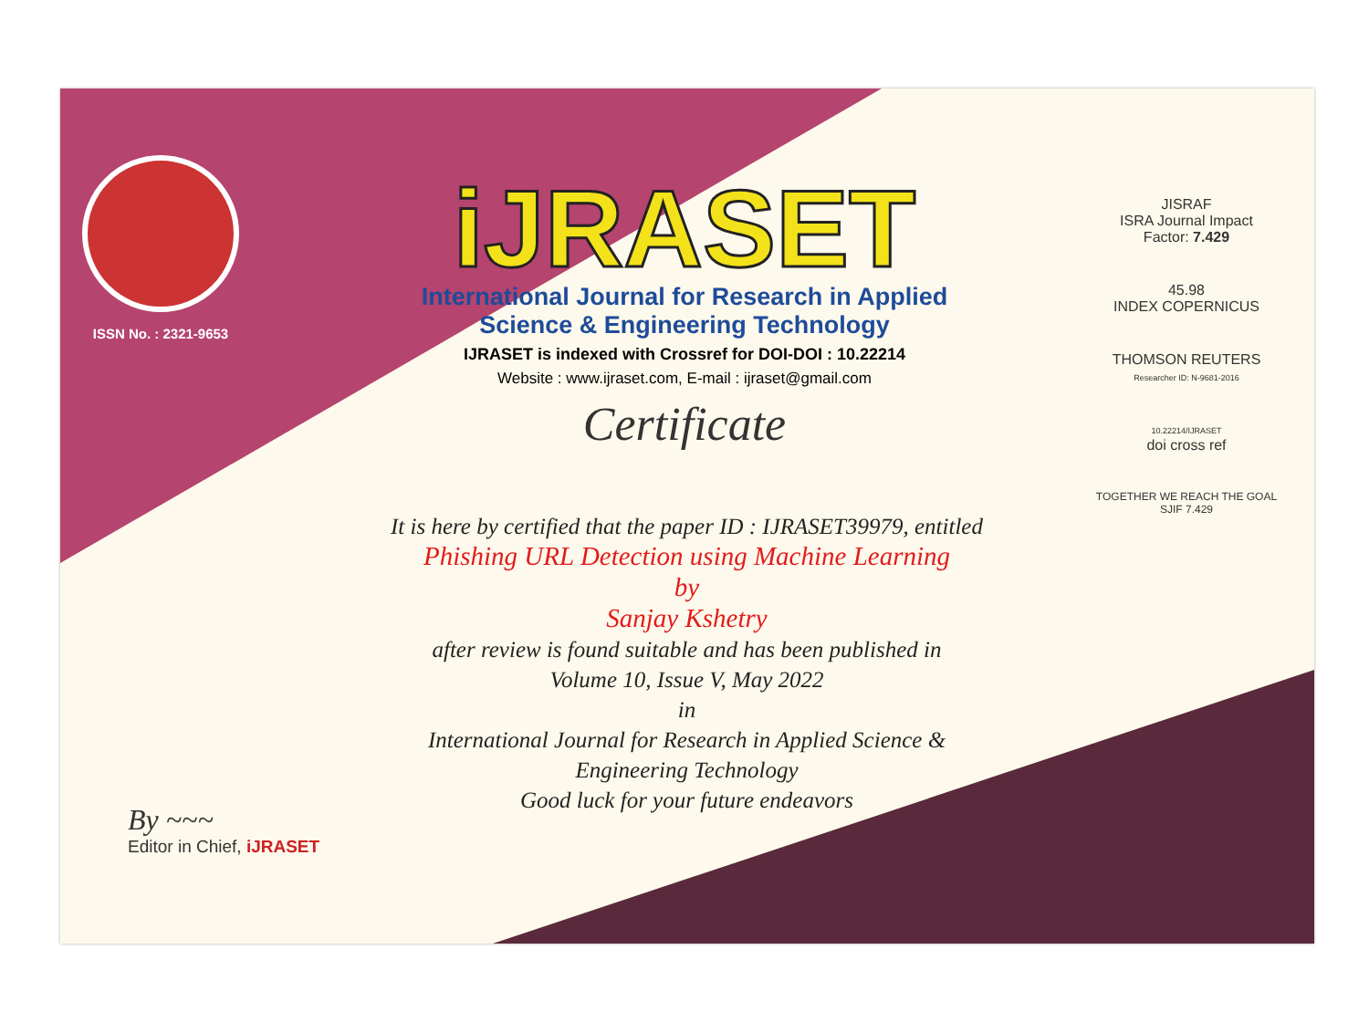ISSN No. : 2321-9653
iJRASET
International Journal for Research in Applied
Science & Engineering Technology
IJRASET is indexed with Crossref for DOI-DOI : 10.22214
Website : www.ijraset.com, E-mail : ijraset@gmail.com
Certificate
It is here by certified that the paper ID : IJRASET39979, entitled
Phishing URL Detection using Machine Learning
by
Sanjay Kshetry
after review is found suitable and has been published in
Volume 10, Issue V, May 2022
in
International Journal for Research in Applied Science &
Engineering Technology
Good luck for your future endeavors
JISRAF
ISRA Journal Impact
Factor: 7.429
45.98
INDEX COPERNICUS
THOMSON REUTERS
Researcher ID: N-9681-2016
10.22214/IJRASET
doi cross ref
TOGETHER WE REACH THE GOAL
SJIF 7.429
By ~~~
Editor in Chief, iJRASET